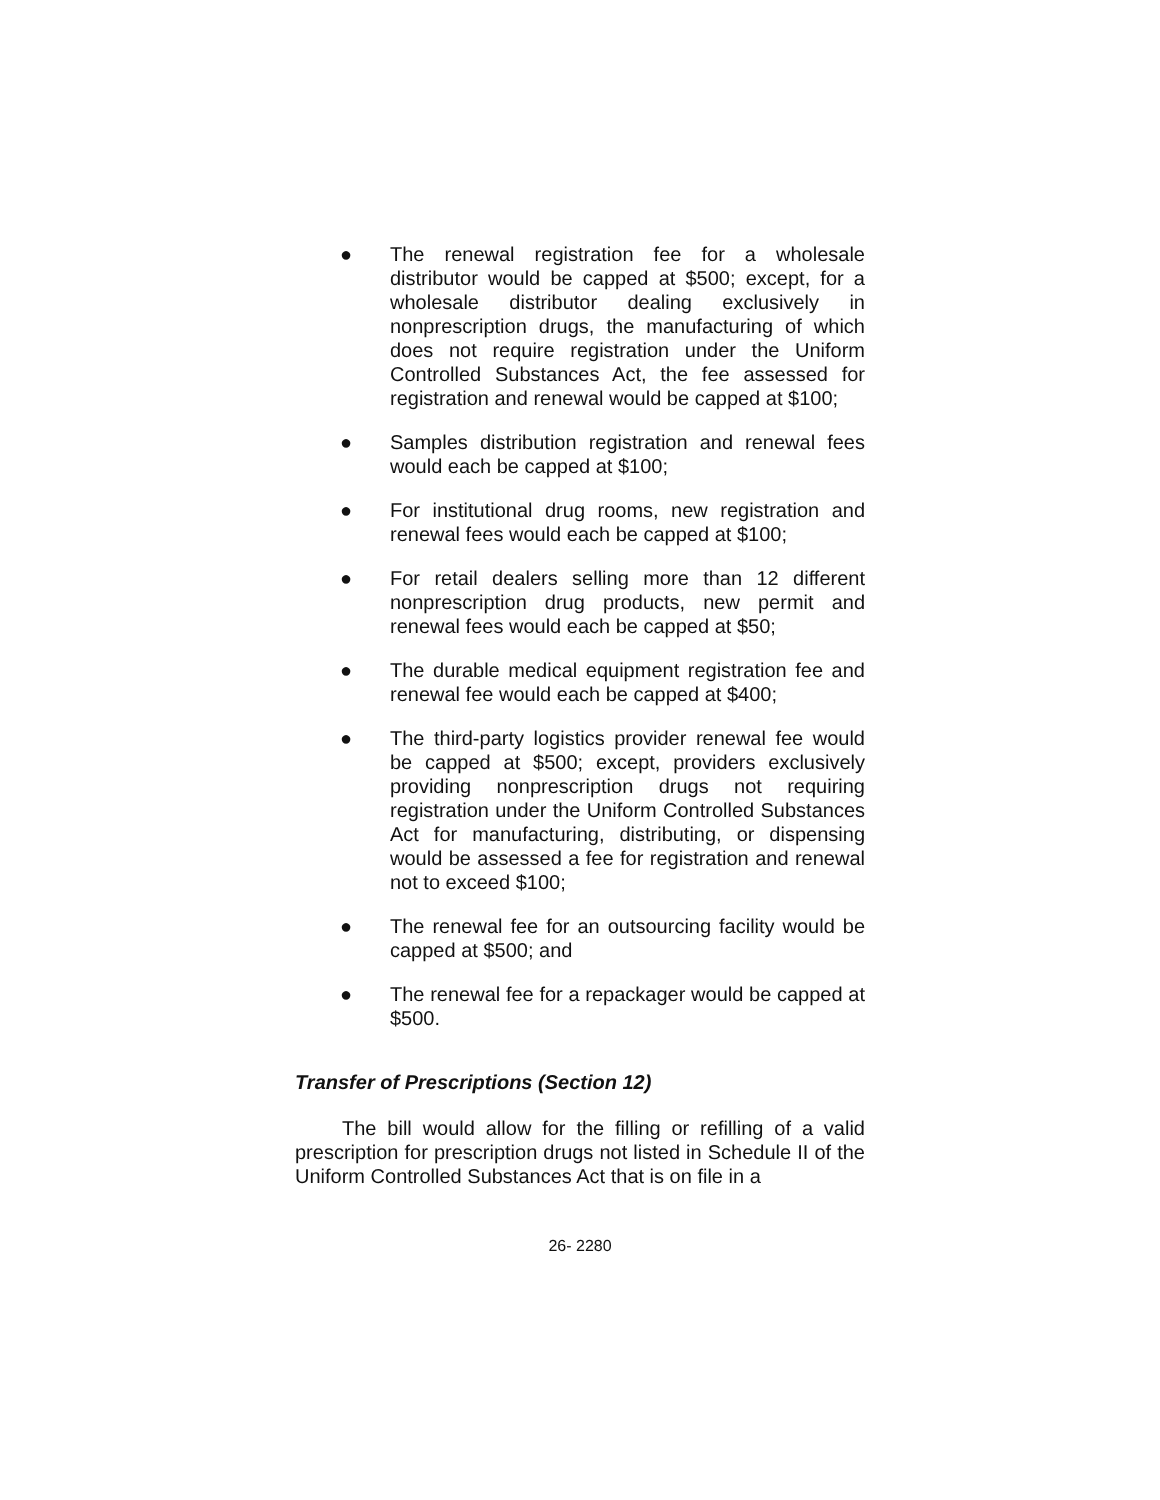● The renewal registration fee for a wholesale distributor would be capped at $500; except, for a wholesale distributor dealing exclusively in nonprescription drugs, the manufacturing of which does not require registration under the Uniform Controlled Substances Act, the fee assessed for registration and renewal would be capped at $100;
● Samples distribution registration and renewal fees would each be capped at $100;
● For institutional drug rooms, new registration and renewal fees would each be capped at $100;
● For retail dealers selling more than 12 different nonprescription drug products, new permit and renewal fees would each be capped at $50;
● The durable medical equipment registration fee and renewal fee would each be capped at $400;
● The third-party logistics provider renewal fee would be capped at $500; except, providers exclusively providing nonprescription drugs not requiring registration under the Uniform Controlled Substances Act for manufacturing, distributing, or dispensing would be assessed a fee for registration and renewal not to exceed $100;
● The renewal fee for an outsourcing facility would be capped at $500; and
● The renewal fee for a repackager would be capped at $500.
Transfer of Prescriptions (Section 12)
The bill would allow for the filling or refilling of a valid prescription for prescription drugs not listed in Schedule II of the Uniform Controlled Substances Act that is on file in a
26- 2280